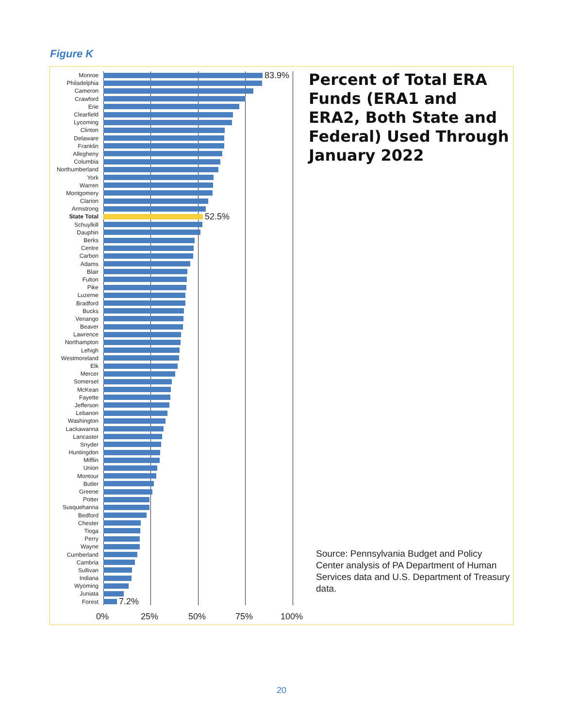Figure K
Monroe 83.9%
Philadelphia
Cameron
Crawford
Erie
Clearfield
Lycoming
Clinton
Delaware
Franklin
Allegheny
Columbia
Northumberland
York
Warren
Montgomery
Clarion
Armstrong
State Total 52.5%
Schuylkill
Dauphin
Berks
Centre
Carbon
Adams
Blair
Fulton
Pike
Luzerne
Bradford
Bucks
Venango
Beaver
Lawrence
Northampton
Lehigh
Westmoreland
Elk
Mercer
Somerset
McKean
Fayette
Jefferson
Lebanon
Washington
Lackawanna
Lancaster
Snyder
Huntingdon
Mifflin
Union
Montour
Butler
Greene
Potter
Susquehanna
Bedford
Chester
Tioga
Perry
Wayne
Cumberland
Cambria
Sullivan
Indiana
Wyoming
Juniata
Forest 7.2%
0% 25% 50% 75% 100%
Percent of Total ERA Funds (ERA1 and ERA2, Both State and Federal) Used Through January 2022
Source: Pennsylvania Budget and Policy Center analysis of PA Department of Human Services data and U.S. Department of Treasury data.
20